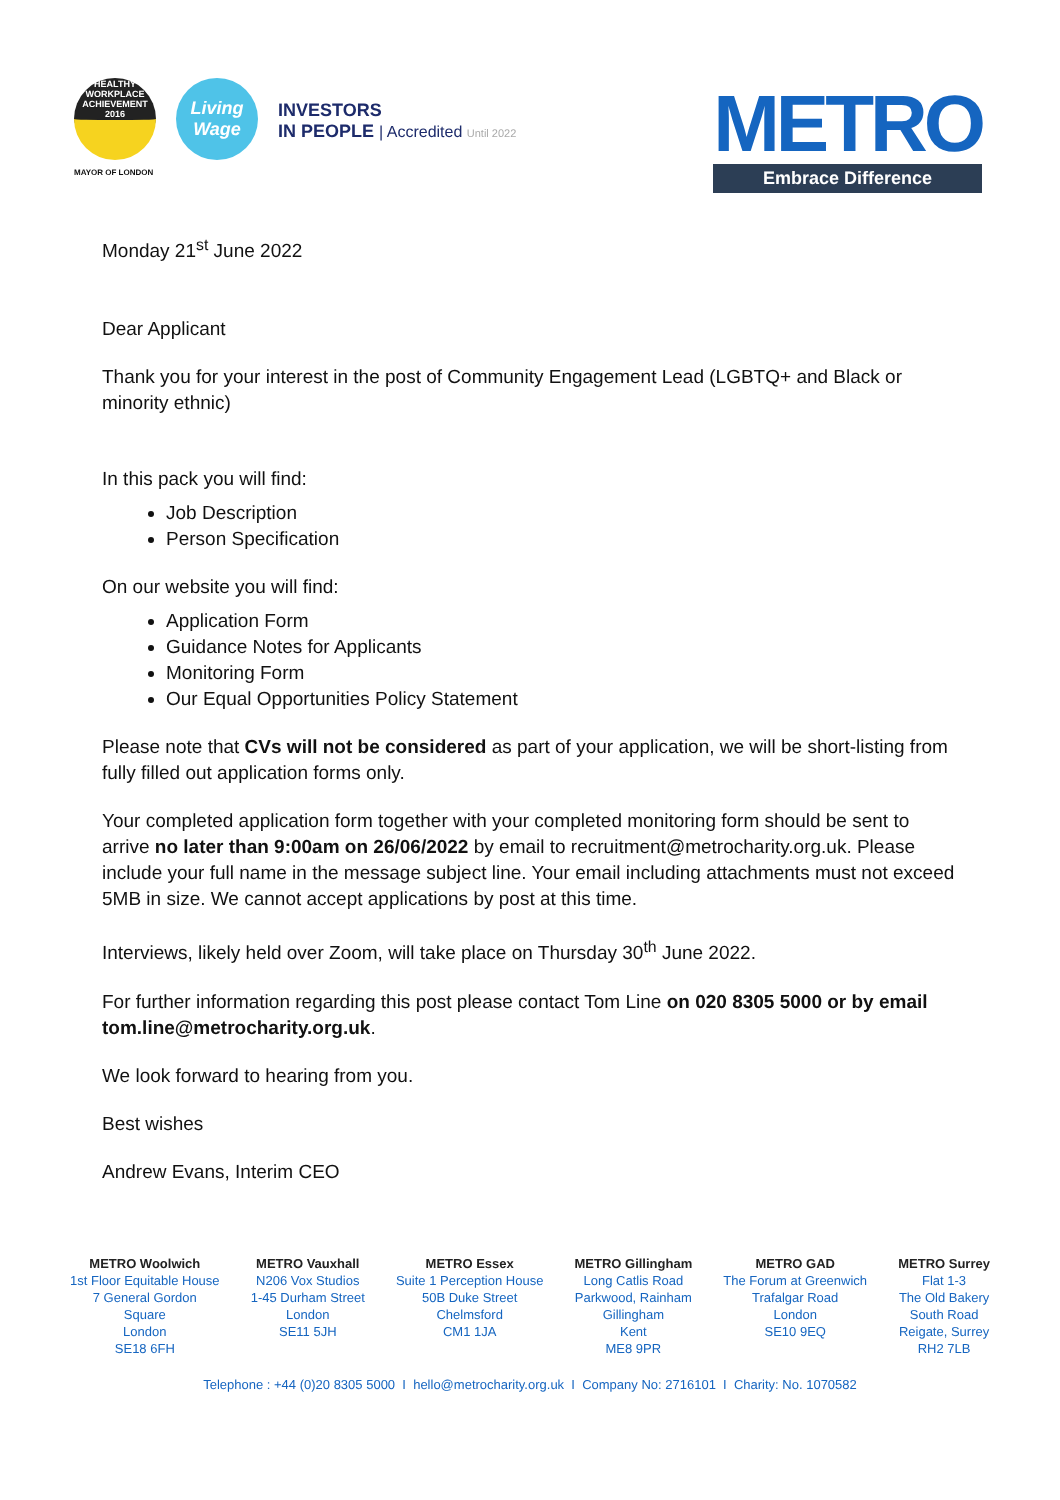HEALTHY WORKPLACE
ACHIEVEMENT 2016
MAYOR OF LONDON
Living Wage
INVESTORS
IN PEOPLE | Accredited Until 2022
METRO
Embrace Difference
Monday 21<sup>st</sup> June 2022
Dear Applicant
Thank you for your interest in the post of Community Engagement Lead (LGBTQ+ and Black or minority ethnic)
In this pack you will find:
Job Description
Person Specification
On our website you will find:
Application Form
Guidance Notes for Applicants
Monitoring Form
Our Equal Opportunities Policy Statement
Please note that CVs will not be considered as part of your application, we will be short-listing from fully filled out application forms only.
Your completed application form together with your completed monitoring form should be sent to arrive no later than 9:00am on 26/06/2022 by email to recruitment@metrocharity.org.uk. Please include your full name in the message subject line. Your email including attachments must not exceed 5MB in size. We cannot accept applications by post at this time.
Interviews, likely held over Zoom, will take place on Thursday 30<sup>th</sup> June 2022.
For further information regarding this post please contact Tom Line on 020 8305 5000 or by email tom.line@metrocharity.org.uk.
We look forward to hearing from you.
Best wishes
Andrew Evans, Interim CEO
METRO Woolwich
1st Floor Equitable House
7 General Gordon
Square
London
SE18 6FH
METRO Vauxhall
N206 Vox Studios
1-45 Durham Street
London
SE11 5JH
METRO Essex
Suite 1 Perception House
50B Duke Street
Chelmsford
CM1 1JA
METRO Gillingham
Long Catlis Road
Parkwood, Rainham
Gillingham
Kent
ME8 9PR
METRO GAD
The Forum at Greenwich
Trafalgar Road
London
SE10 9EQ
METRO Surrey
Flat 1-3
The Old Bakery
South Road
Reigate, Surrey
RH2 7LB
Telephone : +44 (0)20 8305 5000 I hello@metrocharity.org.uk I Company No: 2716101 I Charity: No. 1070582